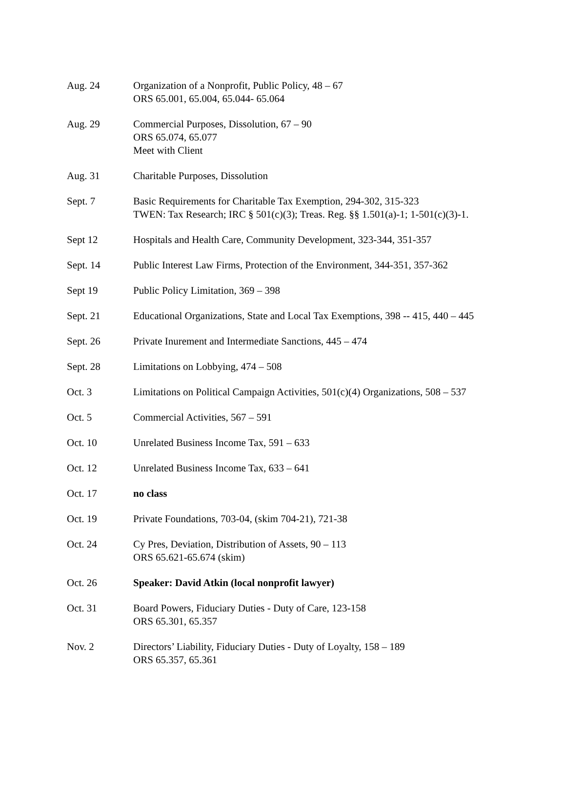| Aug. 24 | Organization of a Nonprofit, Public Policy, 48 – 67 ORS 65.001, 65.004, 65.044- 65.064 |
| Aug. 29 | Commercial Purposes, Dissolution, 67 – 90 ORS 65.074, 65.077 Meet with Client |
| Aug. 31 | Charitable Purposes, Dissolution |
| Sept. 7 | Basic Requirements for Charitable Tax Exemption, 294-302, 315-323 TWEN: Tax Research; IRC § 501(c)(3); Treas. Reg. §§ 1.501(a)-1; 1-501(c)(3)-1. |
| Sept 12 | Hospitals and Health Care, Community Development, 323-344, 351-357 |
| Sept. 14 | Public Interest Law Firms, Protection of the Environment, 344-351, 357-362 |
| Sept 19 | Public Policy Limitation, 369 – 398 |
| Sept. 21 | Educational Organizations, State and Local Tax Exemptions, 398 -- 415, 440 – 445 |
| Sept. 26 | Private Inurement and Intermediate Sanctions, 445 – 474 |
| Sept. 28 | Limitations on Lobbying, 474 – 508 |
| Oct. 3 | Limitations on Political Campaign Activities, 501(c)(4) Organizations, 508 – 537 |
| Oct. 5 | Commercial Activities, 567 – 591 |
| Oct. 10 | Unrelated Business Income Tax, 591 – 633 |
| Oct. 12 | Unrelated Business Income Tax, 633 – 641 |
| Oct. 17 | no class |
| Oct. 19 | Private Foundations, 703-04, (skim 704-21), 721-38 |
| Oct. 24 | Cy Pres, Deviation, Distribution of Assets, 90 – 113 ORS 65.621-65.674 (skim) |
| Oct. 26 | Speaker: David Atkin (local nonprofit lawyer) |
| Oct. 31 | Board Powers, Fiduciary Duties - Duty of Care, 123-158 ORS 65.301, 65.357 |
| Nov. 2 | Directors’ Liability, Fiduciary Duties - Duty of Loyalty, 158 – 189 ORS 65.357, 65.361 |